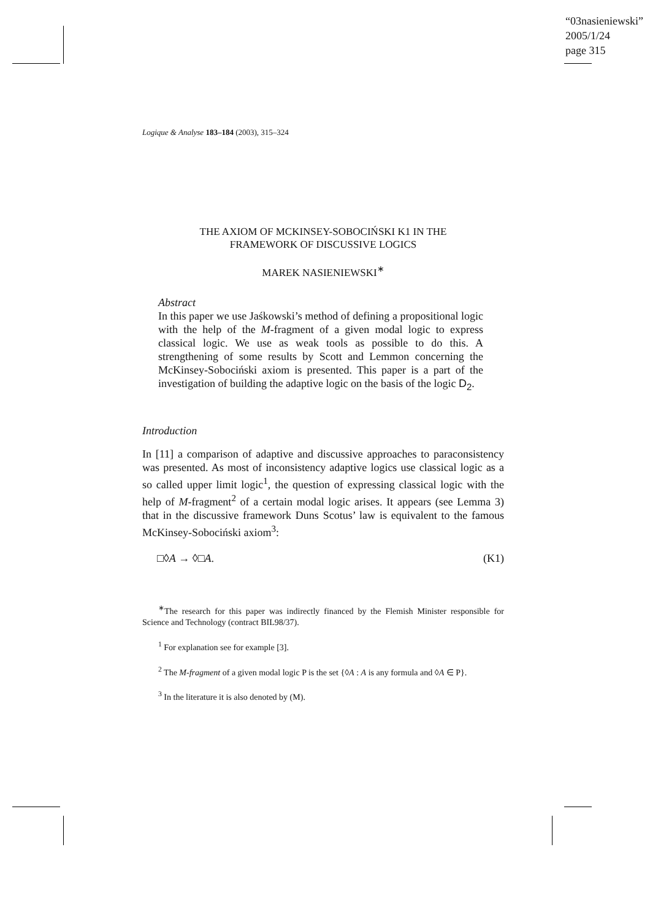“03nasieniewski”
2005/1/24
page 315
Logique & Analyse 183–184 (2003), 315–324
THE AXIOM OF MCKINSEY-SOBOCIŃSKI K1 IN THE
FRAMEWORK OF DISCUSSIVE LOGICS
MAREK NASIENIEWSKI<sup>∗</sup>
Abstract
In this paper we use Jaśkowski’s method of defining a propositional logic with the help of the M-fragment of a given modal logic to express classical logic. We use as weak tools as possible to do this. A strengthening of some results by Scott and Lemmon concerning the McKinsey-Sobociński axiom is presented. This paper is a part of the investigation of building the adaptive logic on the basis of the logic D<sub>2</sub>.
Introduction
In [11] a comparison of adaptive and discussive approaches to paraconsistency was presented. As most of inconsistency adaptive logics use classical logic as a so called upper limit logic<sup>1</sup>, the question of expressing classical logic with the help of M-fragment<sup>2</sup> of a certain modal logic arises. It appears (see Lemma 3) that in the discussive framework Duns Scotus’ law is equivalent to the famous McKinsey-Sobociński axiom<sup>3</sup>:
□◊A → ◊□A. (K1)
<sup>∗</sup>The research for this paper was indirectly financed by the Flemish Minister responsible for Science and Technology (contract BIL98/37).
<sup>1</sup> For explanation see for example [3].
<sup>2</sup> The M-fragment of a given modal logic P is the set {◊A : A is any formula and ◊A ∈ P}.
<sup>3</sup> In the literature it is also denoted by (M).